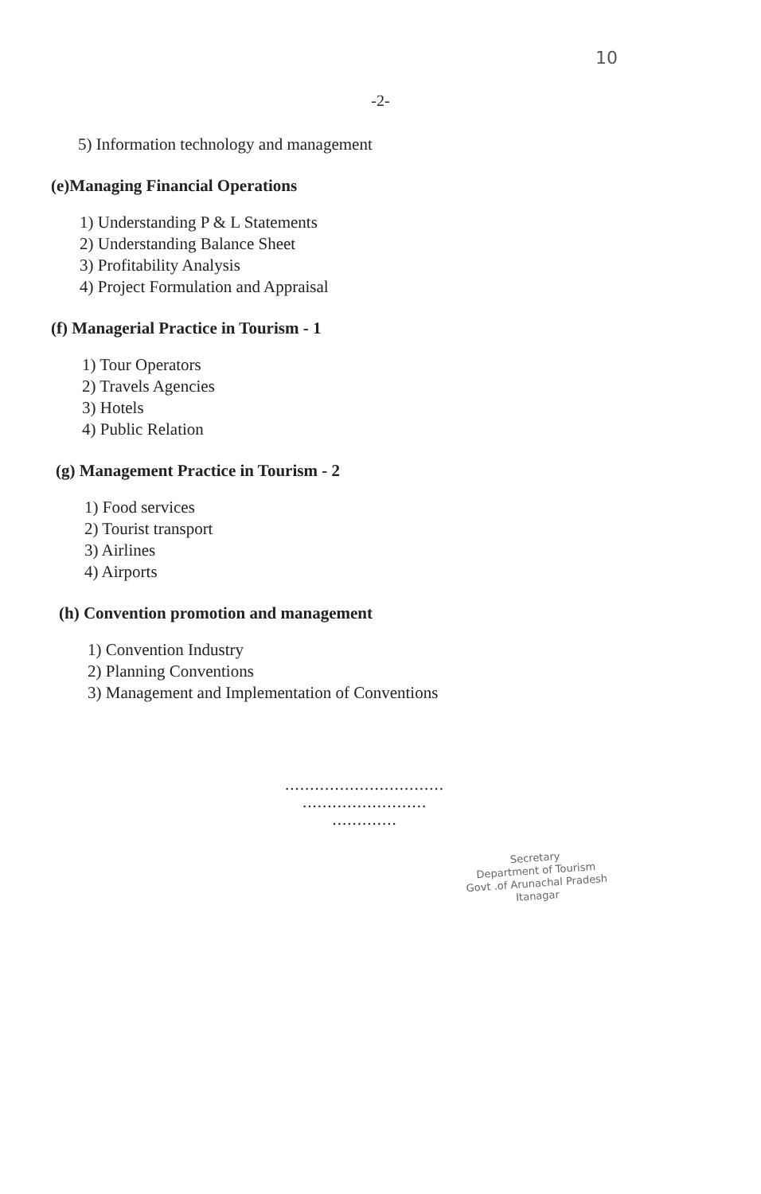10
-2-
5) Information technology and management
(e)Managing Financial Operations
1) Understanding P & L Statements
2) Understanding Balance Sheet
3) Profitability Analysis
4) Project Formulation and Appraisal
(f) Managerial Practice in Tourism - 1
1) Tour Operators
2) Travels Agencies
3) Hotels
4) Public Relation
(g) Management Practice in Tourism - 2
1) Food services
2) Tourist transport
3) Airlines
4) Airports
(h) Convention promotion and management
1) Convention Industry
2) Planning Conventions
3) Management and Implementation of Conventions
................................
.........................
.............
Secretary
Department of Tourism
Govt .of Arunachal Pradesh
Itanagar